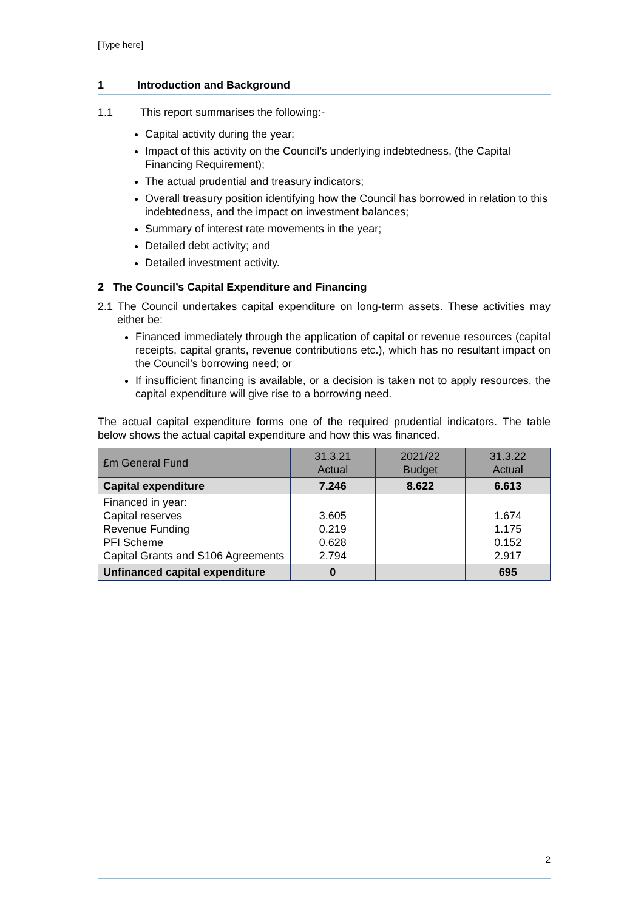[Type here]
1 Introduction and Background
1.1 This report summarises the following:-
Capital activity during the year;
Impact of this activity on the Council’s underlying indebtedness, (the Capital Financing Requirement);
The actual prudential and treasury indicators;
Overall treasury position identifying how the Council has borrowed in relation to this indebtedness, and the impact on investment balances;
Summary of interest rate movements in the year;
Detailed debt activity; and
Detailed investment activity.
2 The Council’s Capital Expenditure and Financing
2.1 The Council undertakes capital expenditure on long-term assets. These activities may either be:
Financed immediately through the application of capital or revenue resources (capital receipts, capital grants, revenue contributions etc.), which has no resultant impact on the Council’s borrowing need; or
If insufficient financing is available, or a decision is taken not to apply resources, the capital expenditure will give rise to a borrowing need.
The actual capital expenditure forms one of the required prudential indicators. The table below shows the actual capital expenditure and how this was financed.
| £m General Fund | 31.3.21 Actual | 2021/22 Budget | 31.3.22 Actual |
| --- | --- | --- | --- |
| Capital expenditure | 7.246 | 8.622 | 6.613 |
| Financed in year: Capital reserves Revenue Funding PFI Scheme Capital Grants and S106 Agreements | 3.605 0.219 0.628 2.794 | | 1.674 1.175 0.152 2.917 |
| Unfinanced capital expenditure | 0 | | 695 |
2